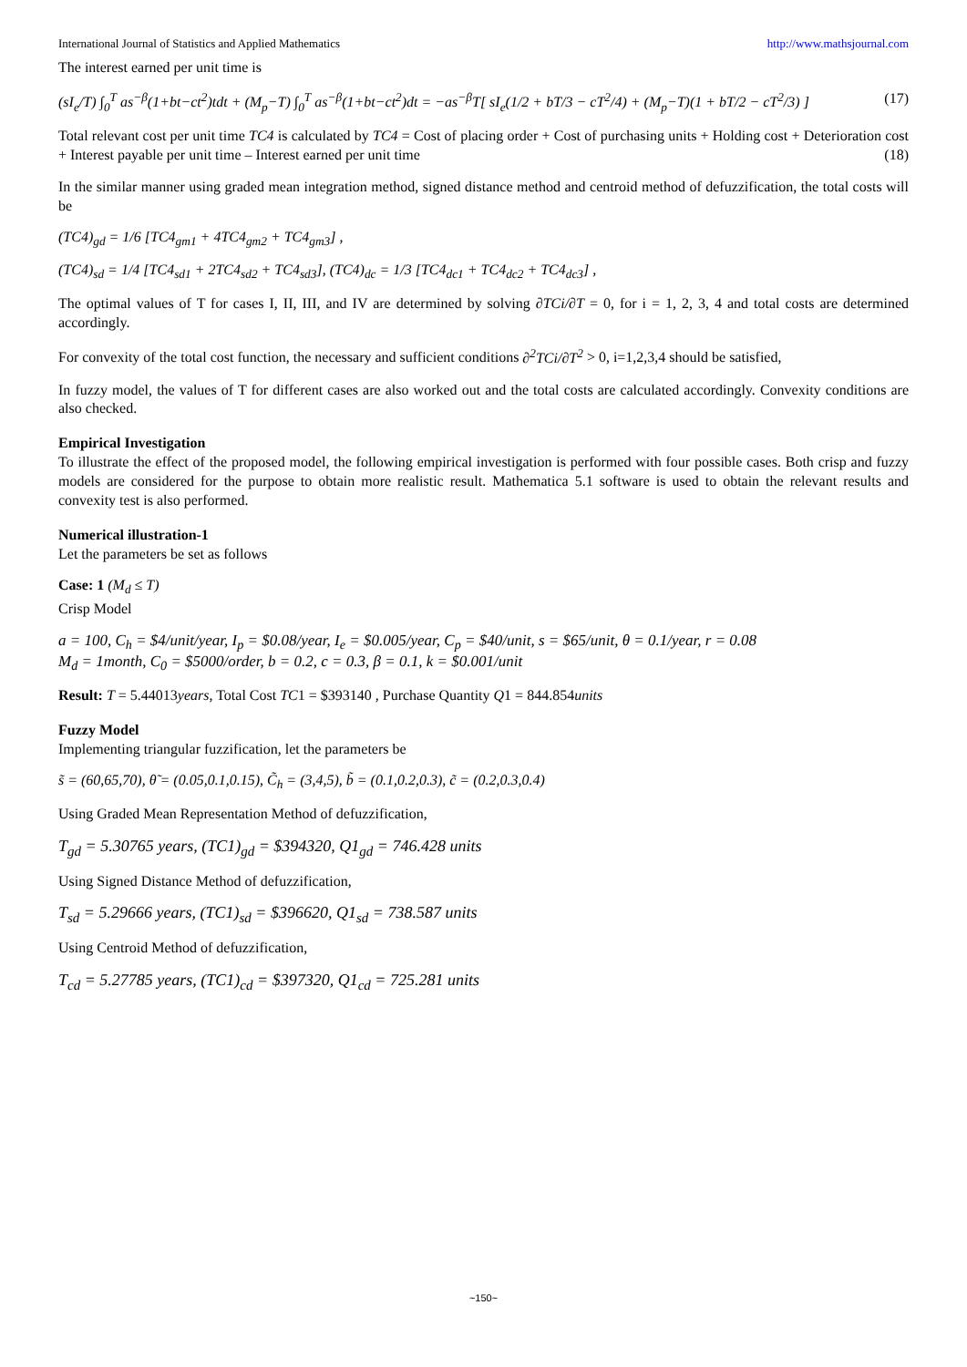International Journal of Statistics and Applied Mathematics http://www.mathsjournal.com
The interest earned per unit time is
(sI<sub>e</sub>/T) ∫<sub>0</sub><sup>T</sup> as<sup>−β</sup>(1+bt−ct<sup>2</sup>)tdt + (M<sub>p</sub>−T) ∫<sub>0</sub><sup>T</sup> as<sup>−β</sup>(1+bt−ct<sup>2</sup>)dt = −as<sup>−β</sup>T[ sI<sub>e</sub>(1/2 + bT/3 − cT<sup>2</sup>/4) + (M<sub>p</sub>−T)(1 + bT/2 − cT<sup>2</sup>/3) ] (17)
Total relevant cost per unit time TC4 is calculated by TC4 = Cost of placing order + Cost of purchasing units + Holding cost + Deterioration cost + Interest payable per unit time – Interest earned per unit time (18)
In the similar manner using graded mean integration method, signed distance method and centroid method of defuzzification, the total costs will be
(TC4)<sub>gd</sub> = 1/6 [TC4<sub>gm1</sub> + 4TC4<sub>gm2</sub> + TC4<sub>gm3</sub>] ,
(TC4)<sub>sd</sub> = 1/4 [TC4<sub>sd1</sub> + 2TC4<sub>sd2</sub> + TC4<sub>sd3</sub>], (TC4)<sub>dc</sub> = 1/3 [TC4<sub>dc1</sub> + TC4<sub>dc2</sub> + TC4<sub>dc3</sub>] ,
The optimal values of T for cases I, II, III, and IV are determined by solving ∂TCi/∂T = 0, for i = 1, 2, 3, 4 and total costs are determined accordingly.
For convexity of the total cost function, the necessary and sufficient conditions ∂<sup>2</sup>TCi/∂T<sup>2</sup> > 0, i=1,2,3,4 should be satisfied,
In fuzzy model, the values of T for different cases are also worked out and the total costs are calculated accordingly. Convexity conditions are also checked.
Empirical Investigation
To illustrate the effect of the proposed model, the following empirical investigation is performed with four possible cases. Both crisp and fuzzy models are considered for the purpose to obtain more realistic result. Mathematica 5.1 software is used to obtain the relevant results and convexity test is also performed.
Numerical illustration-1
Let the parameters be set as follows
Case: 1 (M<sub>d</sub> ≤ T)
Crisp Model
a = 100, C<sub>h</sub> = $4/unit/year, I<sub>p</sub> = $0.08/year, I<sub>e</sub> = $0.005/year, C<sub>p</sub> = $40/unit, s = $65/unit, θ = 0.1/year, r = 0.08
M<sub>d</sub> = 1month, C<sub>0</sub> = $5000/order, b = 0.2, c = 0.3, β = 0.1, k = $0.001/unit
Result: T = 5.44013years, Total Cost TC1 = $393140 , Purchase Quantity Q1 = 844.854units
Fuzzy Model
Implementing triangular fuzzification, let the parameters be
s̃ = (60,65,70), θ̃ = (0.05,0.1,0.15), C̃<sub>h</sub> = (3,4,5), b̃ = (0.1,0.2,0.3), c̃ = (0.2,0.3,0.4)
Using Graded Mean Representation Method of defuzzification,
T<sub>gd</sub> = 5.30765 years, (TC1)<sub>gd</sub> = $394320, Q1<sub>gd</sub> = 746.428 units
Using Signed Distance Method of defuzzification,
T<sub>sd</sub> = 5.29666 years, (TC1)<sub>sd</sub> = $396620, Q1<sub>sd</sub> = 738.587 units
Using Centroid Method of defuzzification,
T<sub>cd</sub> = 5.27785 years, (TC1)<sub>cd</sub> = $397320, Q1<sub>cd</sub> = 725.281 units
~150~